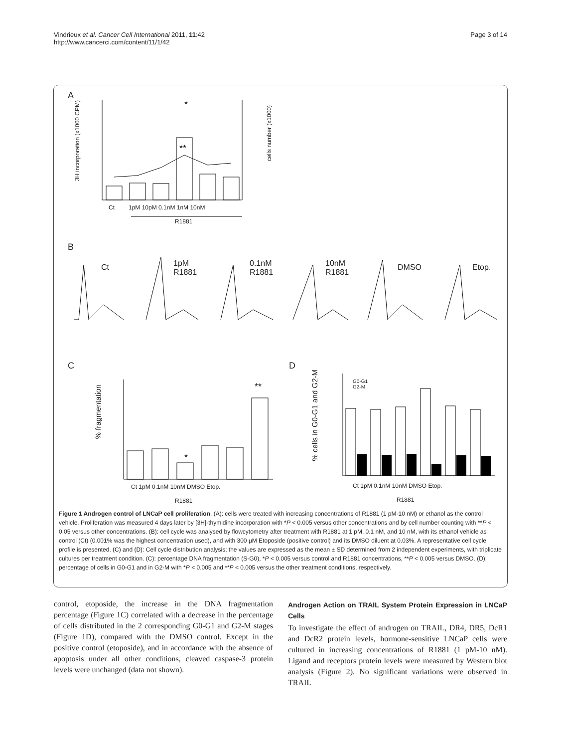Vindrieux et al. Cancer Cell International 2011, 11:42
http://www.cancerci.com/content/11/1/42
Page 3 of 14
A
*
**
Ct 1pM 10pM 0.1nM 1nM 10nM
R1881
3H incorporation (x1000 CPM)
cells number (x1000)
B
Ct 1pM
R1881
0.1nM
R1881
10nM
R1881
DMSO Etop.
C D
% fragmentation
*
**
Ct 1pM 0.1nM 10nM DMSO Etop.
R1881
% cells in G0-G1 and G2-M
G0-G1
G2-M
Ct 1pM 0.1nM 10nM DMSO Etop.
R1881
Figure 1 Androgen control of LNCaP cell proliferation. (A): cells were treated with increasing concentrations of R1881 (1 pM-10 nM) or ethanol as the control vehicle. Proliferation was measured 4 days later by [3H]-thymidine incorporation with *P < 0.005 versus other concentrations and by cell number counting with **P < 0.05 versus other concentrations. (B): cell cycle was analysed by flowcytometry after treatment with R1881 at 1 pM, 0.1 nM, and 10 nM, with its ethanol vehicle as control (Ct) (0.001% was the highest concentration used), and with 300 μM Etoposide (positive control) and its DMSO diluent at 0.03%. A representative cell cycle profile is presented. (C) and (D): Cell cycle distribution analysis; the values are expressed as the mean ± SD determined from 2 independent experiments, with triplicate cultures per treatment condition. (C): percentage DNA fragmentation (S-G0), *P < 0.005 versus control and R1881 concentrations, **P < 0.005 versus DMSO. (D): percentage of cells in G0-G1 and in G2-M with *P < 0.005 and **P < 0.005 versus the other treatment conditions, respectively.
control, etoposide, the increase in the DNA fragmentation percentage (Figure 1C) correlated with a decrease in the percentage of cells distributed in the 2 corresponding G0-G1 and G2-M stages (Figure 1D), compared with the DMSO control. Except in the positive control (etoposide), and in accordance with the absence of apoptosis under all other conditions, cleaved caspase-3 protein levels were unchanged (data not shown).
Androgen Action on TRAIL System Protein Expression in LNCaP Cells
To investigate the effect of androgen on TRAIL, DR4, DR5, DcR1 and DcR2 protein levels, hormone-sensitive LNCaP cells were cultured in increasing concentrations of R1881 (1 pM-10 nM). Ligand and receptors protein levels were measured by Western blot analysis (Figure 2). No significant variations were observed in TRAIL